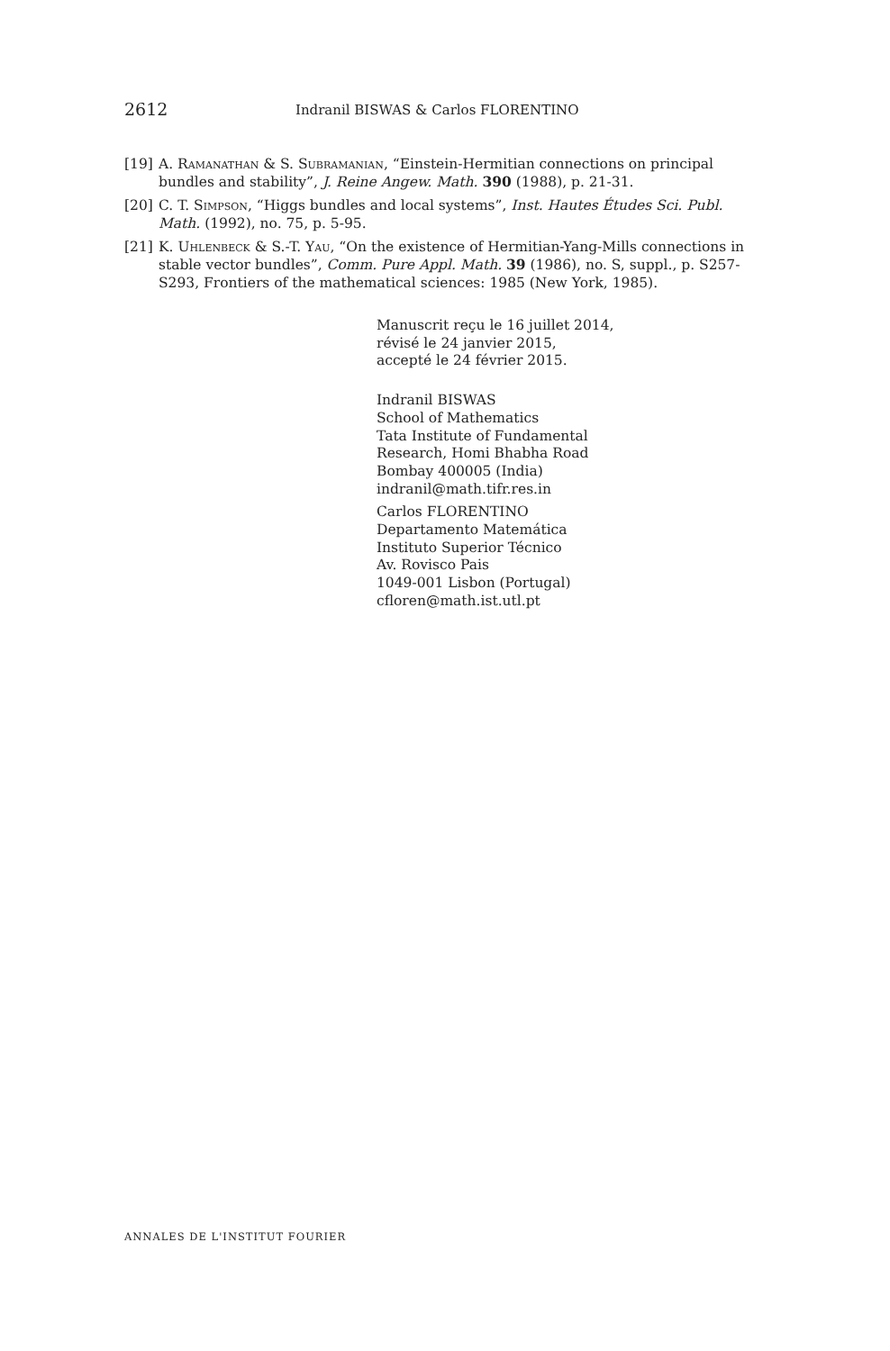2612 Indranil BISWAS & Carlos FLORENTINO
[19] A. Ramanathan & S. Subramanian, “Einstein-Hermitian connections on principal bundles and stability”, J. Reine Angew. Math. 390 (1988), p. 21-31.
[20] C. T. Simpson, “Higgs bundles and local systems”, Inst. Hautes Études Sci. Publ. Math. (1992), no. 75, p. 5-95.
[21] K. Uhlenbeck & S.-T. Yau, “On the existence of Hermitian-Yang-Mills connections in stable vector bundles”, Comm. Pure Appl. Math. 39 (1986), no. S, suppl., p. S257-S293, Frontiers of the mathematical sciences: 1985 (New York, 1985).
Manuscrit reçu le 16 juillet 2014,
révisé le 24 janvier 2015,
accepté le 24 février 2015.
Indranil BISWAS
School of Mathematics
Tata Institute of Fundamental
Research, Homi Bhabha Road
Bombay 400005 (India)
indranil@math.tifr.res.in
Carlos FLORENTINO
Departamento Matemática
Instituto Superior Técnico
Av. Rovisco Pais
1049-001 Lisbon (Portugal)
cfloren@math.ist.utl.pt
ANNALES DE L'INSTITUT FOURIER